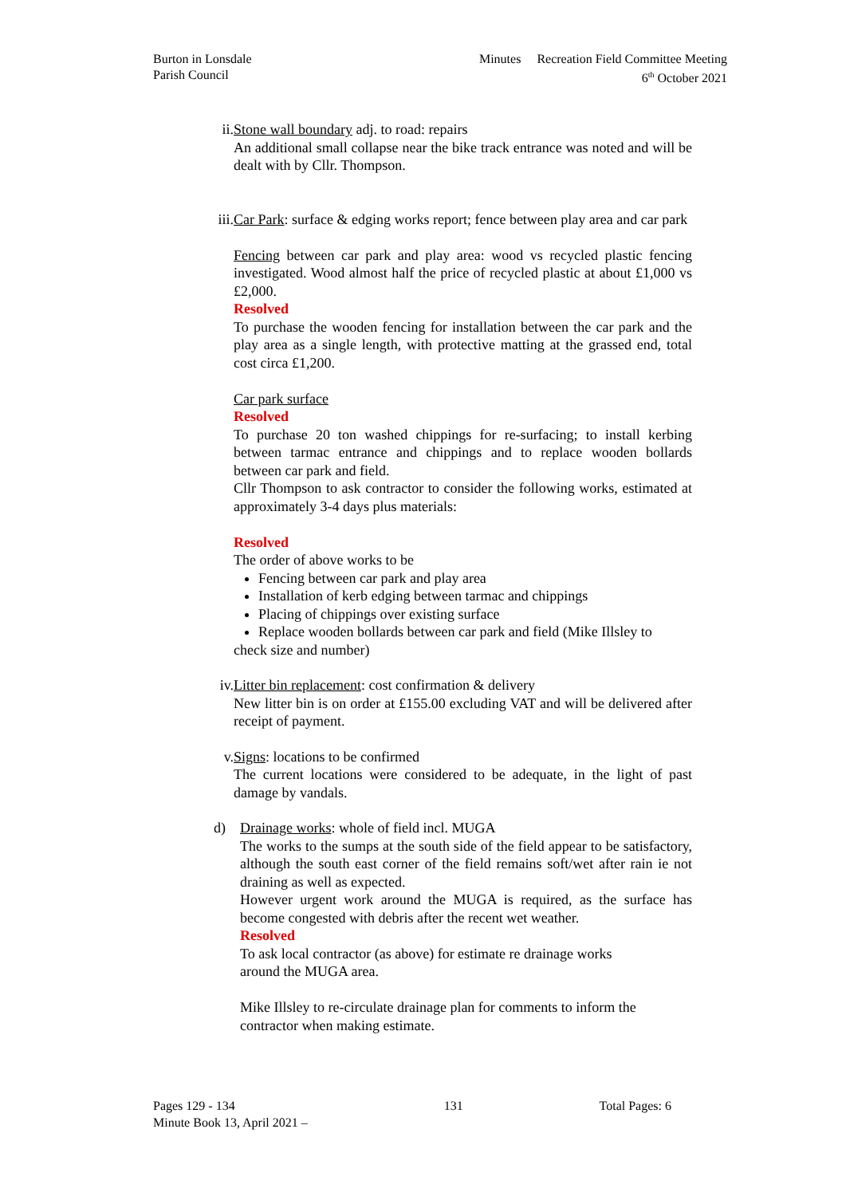Burton in Lonsdale
Parish Council
Minutes Recreation Field Committee Meeting
6<sup>th</sup> October 2021
ii.
Stone wall boundary adj. to road: repairs
An additional small collapse near the bike track entrance was noted and will be dealt with by Cllr. Thompson.
iii.
Car Park: surface & edging works report; fence between play area and car park
Fencing between car park and play area: wood vs recycled plastic fencing investigated. Wood almost half the price of recycled plastic at about £1,000 vs £2,000.
Resolved
To purchase the wooden fencing for installation between the car park and the play area as a single length, with protective matting at the grassed end, total cost circa £1,200.
Car park surface
Resolved
To purchase 20 ton washed chippings for re-surfacing; to install kerbing between tarmac entrance and chippings and to replace wooden bollards between car park and field.
Cllr Thompson to ask contractor to consider the following works, estimated at approximately 3-4 days plus materials:
Resolved
The order of above works to be
Fencing between car park and play area
Installation of kerb edging between tarmac and chippings
Placing of chippings over existing surface
Replace wooden bollards between car park and field (Mike Illsley to
check size and number)
iv.
Litter bin replacement: cost confirmation & delivery
New litter bin is on order at £155.00 excluding VAT and will be delivered after receipt of payment.
v. Signs: locations to be confirmed
The current locations were considered to be adequate, in the light of past damage by vandals.
d) Drainage works: whole of field incl. MUGA
The works to the sumps at the south side of the field appear to be satisfactory, although the south east corner of the field remains soft/wet after rain ie not draining as well as expected.
However urgent work around the MUGA is required, as the surface has become congested with debris after the recent wet weather.
Resolved
To ask local contractor (as above) for estimate re drainage works
around the MUGA area.
Mike Illsley to re-circulate drainage plan for comments to inform the contractor when making estimate.
Pages 129 - 134
Minute Book 13, April 2021 –
131 Total Pages: 6